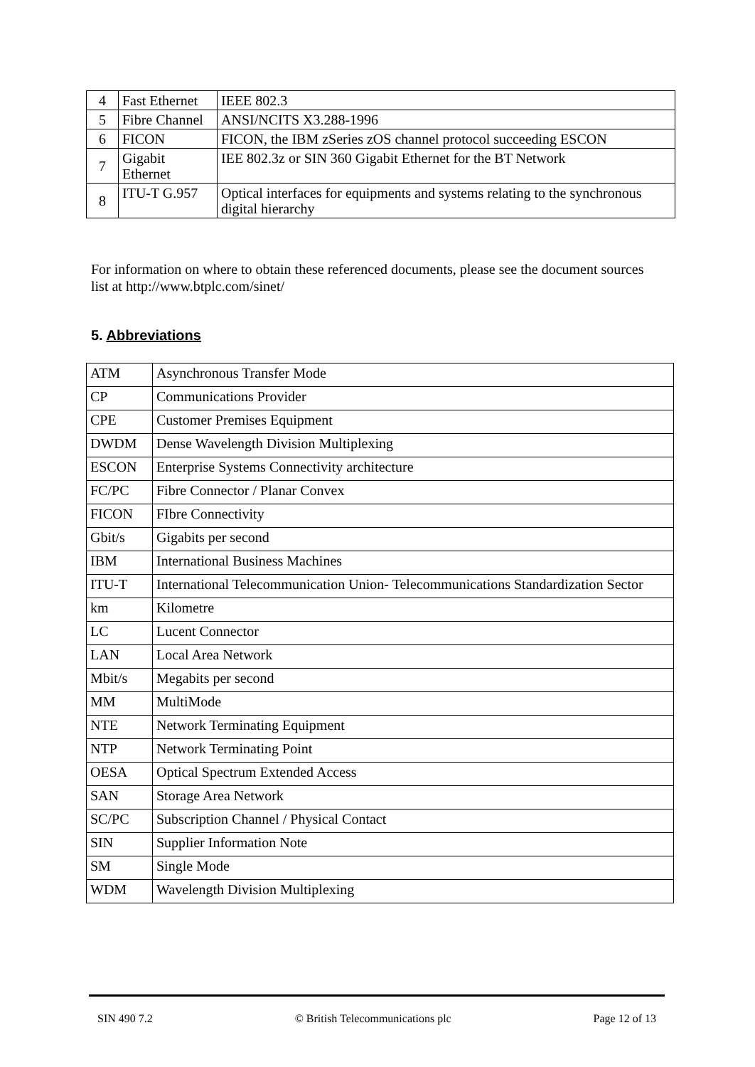| 4 | Fast Ethernet | IEEE 802.3 |
| 5 | Fibre Channel | ANSI/NCITS X3.288-1996 |
| 6 | FICON | FICON, the IBM zSeries zOS channel protocol succeeding ESCON |
| 7 | Gigabit Ethernet | IEE 802.3z or SIN 360 Gigabit Ethernet for the BT Network |
| 8 | ITU-T G.957 | Optical interfaces for equipments and systems relating to the synchronous digital hierarchy |
For information on where to obtain these referenced documents, please see the document sources list at http://www.btplc.com/sinet/
5. Abbreviations
| ATM | Asynchronous Transfer Mode |
| CP | Communications Provider |
| CPE | Customer Premises Equipment |
| DWDM | Dense Wavelength Division Multiplexing |
| ESCON | Enterprise Systems Connectivity architecture |
| FC/PC | Fibre Connector / Planar Convex |
| FICON | FIbre Connectivity |
| Gbit/s | Gigabits per second |
| IBM | International Business Machines |
| ITU-T | International Telecommunication Union- Telecommunications Standardization Sector |
| km | Kilometre |
| LC | Lucent Connector |
| LAN | Local Area Network |
| Mbit/s | Megabits per second |
| MM | MultiMode |
| NTE | Network Terminating Equipment |
| NTP | Network Terminating Point |
| OESA | Optical Spectrum Extended Access |
| SAN | Storage Area Network |
| SC/PC | Subscription Channel / Physical Contact |
| SIN | Supplier Information Note |
| SM | Single Mode |
| WDM | Wavelength Division Multiplexing |
SIN 490 7.2 © British Telecommunications plc Page 12 of 13